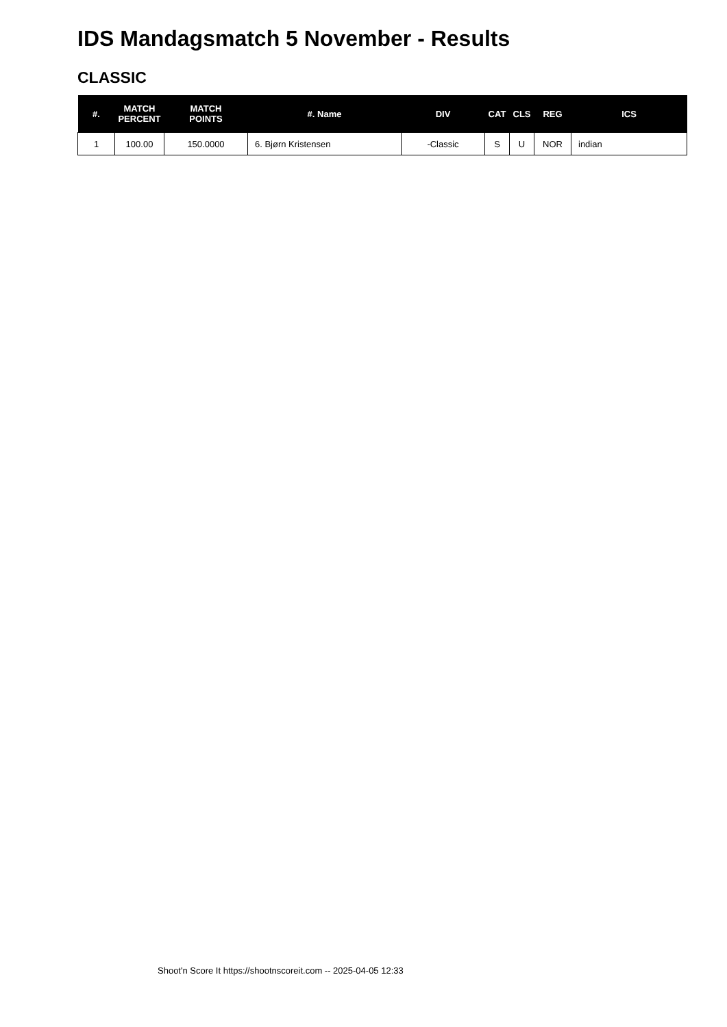IDS Mandagsmatch 5 November - Results
CLASSIC
| #. | MATCH PERCENT | MATCH POINTS | #. Name | DIV | CAT | CLS | REG | ICS |
| --- | --- | --- | --- | --- | --- | --- | --- | --- |
| 1 | 100.00 | 150.0000 | 6. Bjørn Kristensen | -Classic | S | U | NOR | indian |
Shoot'n Score It https://shootnscoreit.com -- 2025-04-05 12:33